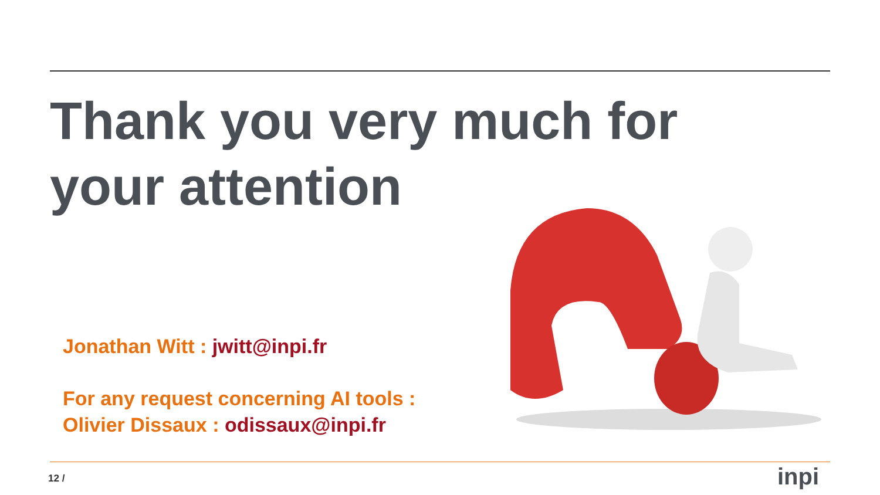Thank you very much for your attention
Jonathan Witt : jwitt@inpi.fr
For any request concerning AI tools :
Olivier Dissaux : odissaux@inpi.fr
12 / inpi